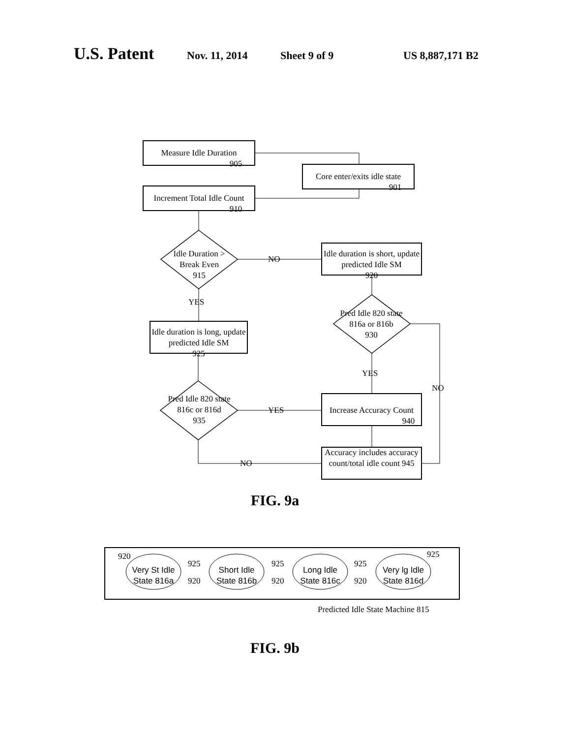U.S. Patent
Nov. 11, 2014 Sheet 9 of 9 US 8,887,171 B2
Measure Idle Duration
905
Core enter/exits idle state
901
Increment Total Idle Count
910
Idle Duration >
Break Even
915
NO
Idle duration is short, update predicted Idle SM
920
YES
Idle duration is long, update predicted Idle SM
925
Pred Idle 820 state 816a or 816b
930
YES
NO
Pred Idle 820 state 816c or 816d
935
YES
Increase Accuracy Count
940
NO
Accuracy includes accuracy count/total idle count 945
FIG. 9a
920
Very St Idle State 816a
925
920
Short Idle State 816b
925
920
Long Idle State 816c
925
920
Very lg Idle State 816d
925
Predicted Idle State Machine 815
FIG. 9b